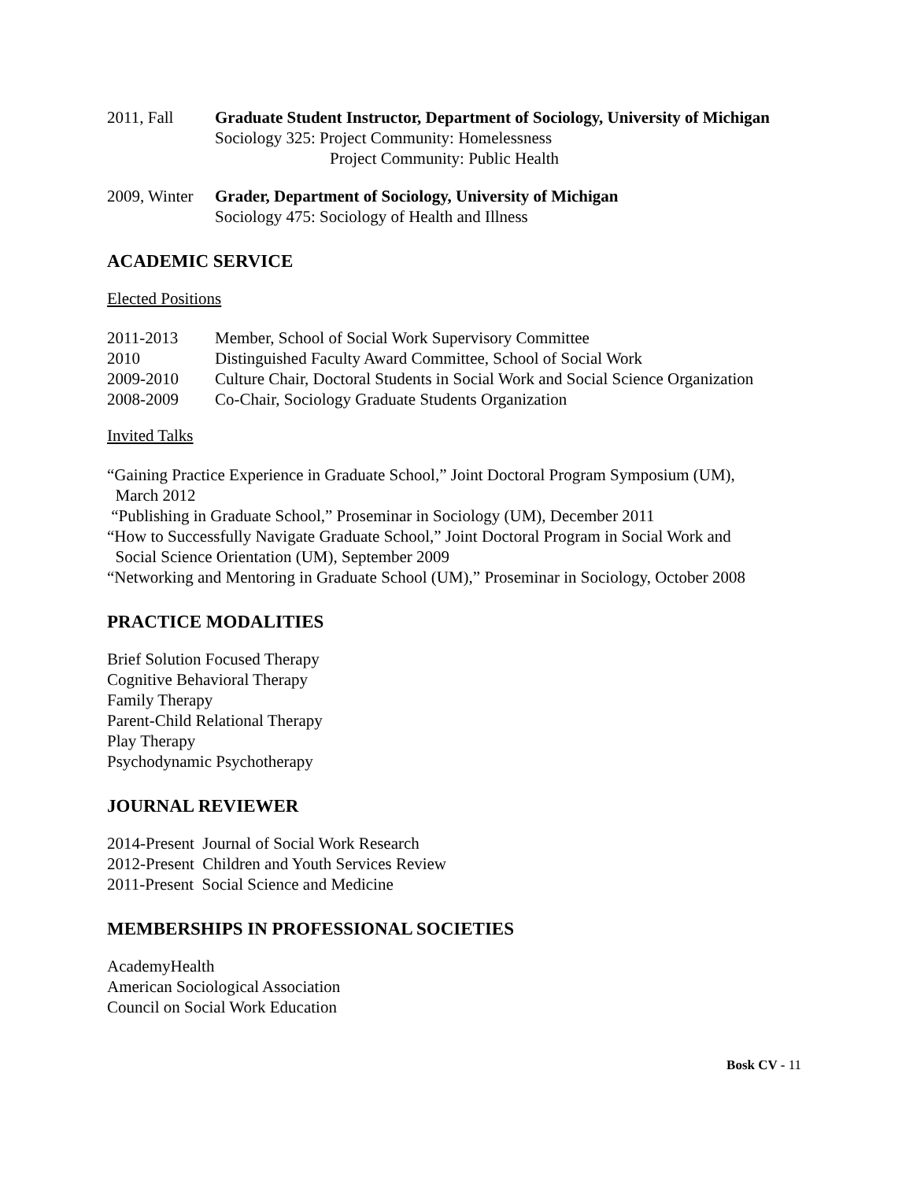2011, Fall Graduate Student Instructor, Department of Sociology, University of Michigan
Sociology 325: Project Community: Homelessness
Project Community: Public Health
2009, Winter
Grader, Department of Sociology, University of Michigan
Sociology 475: Sociology of Health and Illness
ACADEMIC SERVICE
Elected Positions
2011-2013 Member, School of Social Work Supervisory Committee
2010 Distinguished Faculty Award Committee, School of Social Work
2009-2010 Culture Chair, Doctoral Students in Social Work and Social Science Organization
2008-2009 Co-Chair, Sociology Graduate Students Organization
Invited Talks
“Gaining Practice Experience in Graduate School,” Joint Doctoral Program Symposium (UM),
March 2012
“Publishing in Graduate School,” Proseminar in Sociology (UM), December 2011
“How to Successfully Navigate Graduate School,” Joint Doctoral Program in Social Work and
Social Science Orientation (UM), September 2009
“Networking and Mentoring in Graduate School (UM),” Proseminar in Sociology, October 2008
PRACTICE MODALITIES
Brief Solution Focused Therapy
Cognitive Behavioral Therapy
Family Therapy
Parent-Child Relational Therapy
Play Therapy
Psychodynamic Psychotherapy
JOURNAL REVIEWER
2014-Present Journal of Social Work Research
2012-Present Children and Youth Services Review
2011-Present Social Science and Medicine
MEMBERSHIPS IN PROFESSIONAL SOCIETIES
AcademyHealth
American Sociological Association
Council on Social Work Education
Bosk CV - 11